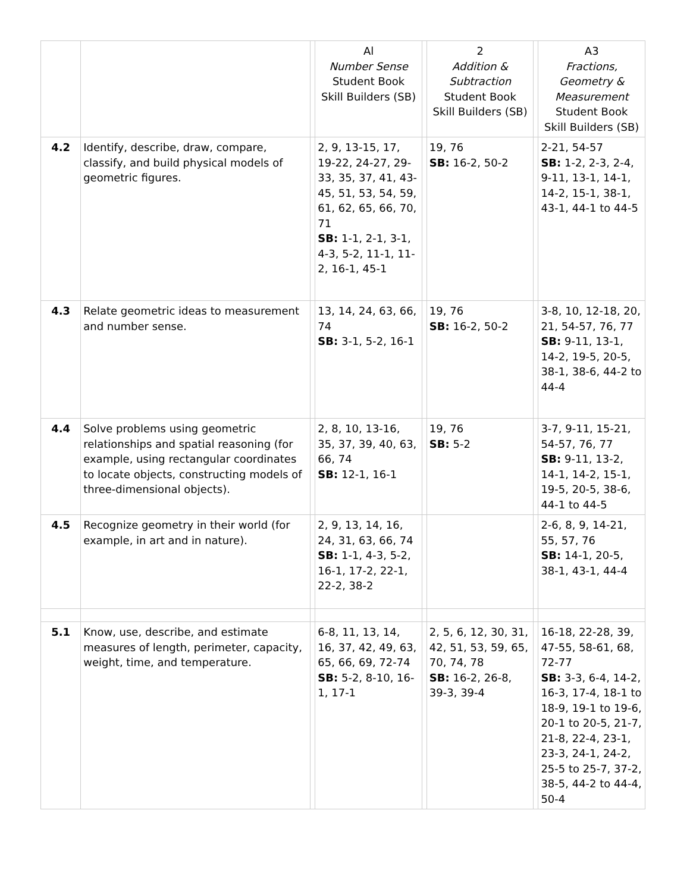| | | | Al Number Sense Student Book Skill Builders (SB) | | 2 Addition & Subtraction Student Book Skill Builders (SB) | | A3 Fractions, Geometry & Measurement Student Book Skill Builders (SB) |
| --- | --- | --- | --- | --- | --- | --- | --- |
| 4.2 | Identify, describe, draw, compare, classify, and build physical models of geometric figures. | | 2, 9, 13-15, 17, 19-22, 24-27, 29-33, 35, 37, 41, 43-45, 51, 53, 54, 59, 61, 62, 65, 66, 70, 71 SB: 1-1, 2-1, 3-1, 4-3, 5-2, 11-1, 11-2, 16-1, 45-1 | | 19, 76 SB: 16-2, 50-2 | | 2-21, 54-57 SB: 1-2, 2-3, 2-4, 9-11, 13-1, 14-1, 14-2, 15-1, 38-1, 43-1, 44-1 to 44-5 |
| 4.3 | Relate geometric ideas to measurement and number sense. | | 13, 14, 24, 63, 66, 74 SB: 3-1, 5-2, 16-1 | | 19, 76 SB: 16-2, 50-2 | | 3-8, 10, 12-18, 20, 21, 54-57, 76, 77 SB: 9-11, 13-1, 14-2, 19-5, 20-5, 38-1, 38-6, 44-2 to 44-4 |
| 4.4 | Solve problems using geometric relationships and spatial reasoning (for example, using rectangular coordinates to locate objects, constructing models of three-dimensional objects). | | 2, 8, 10, 13-16, 35, 37, 39, 40, 63, 66, 74 SB: 12-1, 16-1 | | 19, 76 SB: 5-2 | | 3-7, 9-11, 15-21, 54-57, 76, 77 SB: 9-11, 13-2, 14-1, 14-2, 15-1, 19-5, 20-5, 38-6, 44-1 to 44-5 |
| 4.5 | Recognize geometry in their world (for example, in art and in nature). | | 2, 9, 13, 14, 16, 24, 31, 63, 66, 74 SB: 1-1, 4-3, 5-2, 16-1, 17-2, 22-1, 22-2, 38-2 | | | | 2-6, 8, 9, 14-21, 55, 57, 76 SB: 14-1, 20-5, 38-1, 43-1, 44-4 |
| 5.1 | Know, use, describe, and estimate measures of length, perimeter, capacity, weight, time, and temperature. | | 6-8, 11, 13, 14, 16, 37, 42, 49, 63, 65, 66, 69, 72-74 SB: 5-2, 8-10, 16-1, 17-1 | | 2, 5, 6, 12, 30, 31, 42, 51, 53, 59, 65, 70, 74, 78 SB: 16-2, 26-8, 39-3, 39-4 | | 16-18, 22-28, 39, 47-55, 58-61, 68, 72-77 SB: 3-3, 6-4, 14-2, 16-3, 17-4, 18-1 to 18-9, 19-1 to 19-6, 20-1 to 20-5, 21-7, 21-8, 22-4, 23-1, 23-3, 24-1, 24-2, 25-5 to 25-7, 37-2, 38-5, 44-2 to 44-4, 50-4 |